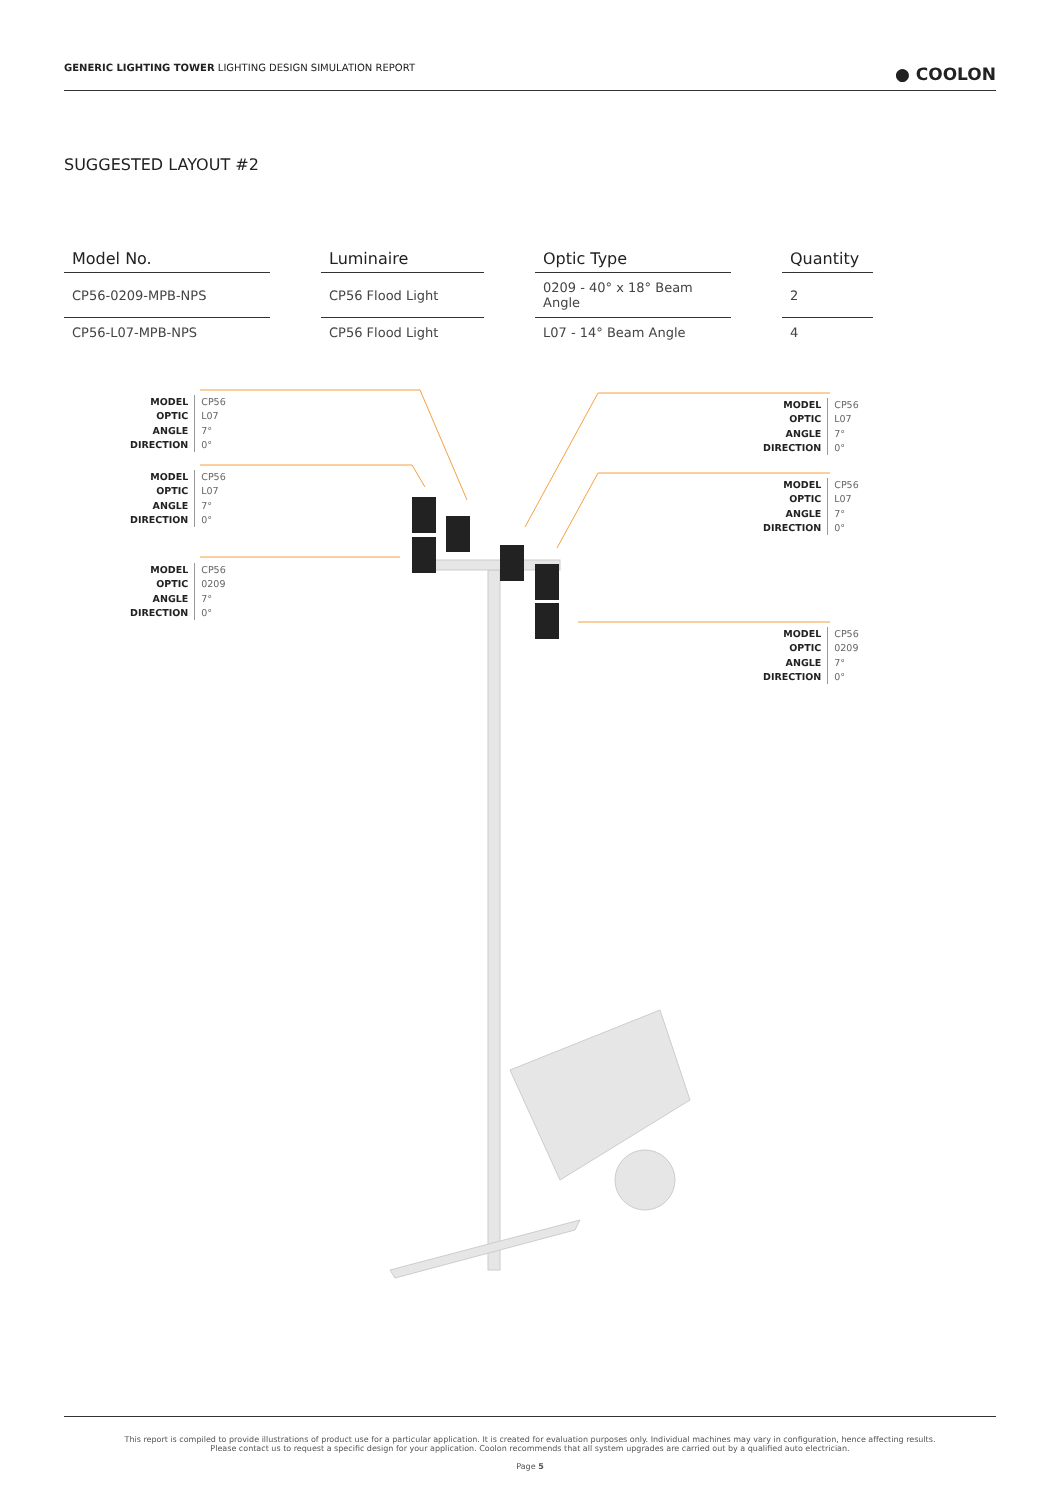GENERIC LIGHTING TOWER LIGHTING DESIGN SIMULATION REPORT
● COOLON
SUGGESTED LAYOUT #2
| Model No. | | Luminaire | | Optic Type | | Quantity |
| CP56-0209-MPB-NPS | | CP56 Flood Light | | 0209 - 40° x 18° Beam Angle | | 2 |
| CP56-L07-MPB-NPS | | CP56 Flood Light | | L07 - 14° Beam Angle | | 4 |
MODEL
OPTIC
ANGLE
DIRECTION
CP56
L07
7°
0°
MODEL
OPTIC
ANGLE
DIRECTION
CP56
L07
7°
0°
MODEL
OPTIC
ANGLE
DIRECTION
CP56
0209
7°
0°
MODEL
OPTIC
ANGLE
DIRECTION
CP56
L07
7°
0°
MODEL
OPTIC
ANGLE
DIRECTION
CP56
L07
7°
0°
MODEL
OPTIC
ANGLE
DIRECTION
CP56
0209
7°
0°
This report is compiled to provide illustrations of product use for a particular application. It is created for evaluation purposes only. Individual machines may vary in configuration, hence affecting results.
Please contact us to request a specific design for your application. Coolon recommends that all system upgrades are carried out by a qualified auto electrician.
Page 5